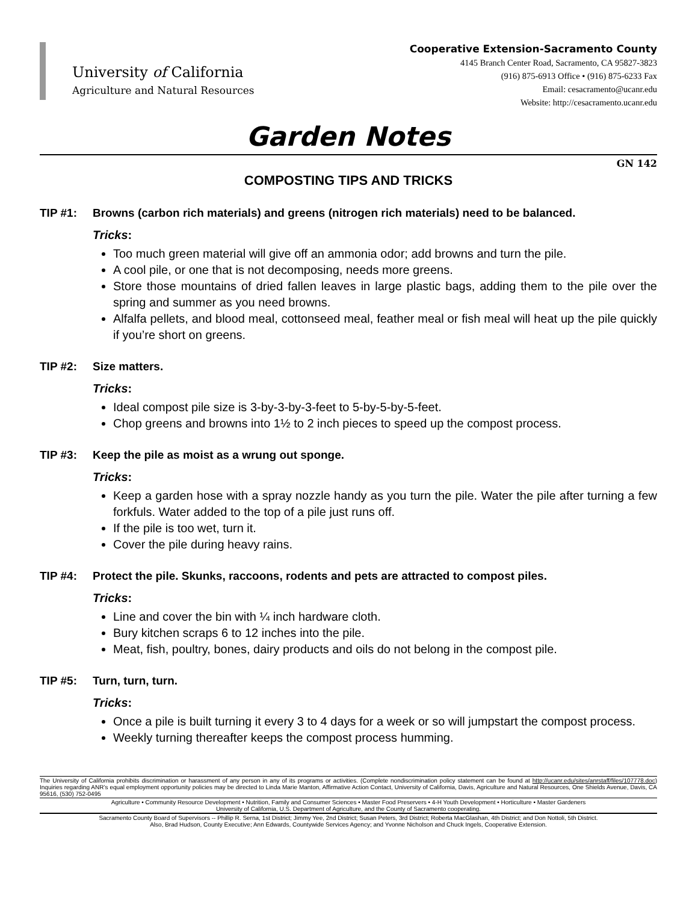University of California
Agriculture and Natural Resources
Cooperative Extension-Sacramento County
4145 Branch Center Road, Sacramento, CA 95827-3823
(916) 875-6913 Office • (916) 875-6233 Fax
Email: cesacramento@ucanr.edu
Website: http://cesacramento.ucanr.edu
Garden Notes
GN 142
COMPOSTING TIPS AND TRICKS
TIP #1: Browns (carbon rich materials) and greens (nitrogen rich materials) need to be balanced.
Tricks:
Too much green material will give off an ammonia odor; add browns and turn the pile.
A cool pile, or one that is not decomposing, needs more greens.
Store those mountains of dried fallen leaves in large plastic bags, adding them to the pile over the spring and summer as you need browns.
Alfalfa pellets, and blood meal, cottonseed meal, feather meal or fish meal will heat up the pile quickly if you’re short on greens.
TIP #2: Size matters.
Tricks:
Ideal compost pile size is 3-by-3-by-3-feet to 5-by-5-by-5-feet.
Chop greens and browns into 1½ to 2 inch pieces to speed up the compost process.
TIP #3: Keep the pile as moist as a wrung out sponge.
Tricks:
Keep a garden hose with a spray nozzle handy as you turn the pile. Water the pile after turning a few forkfuls. Water added to the top of a pile just runs off.
If the pile is too wet, turn it.
Cover the pile during heavy rains.
TIP #4: Protect the pile. Skunks, raccoons, rodents and pets are attracted to compost piles.
Tricks:
Line and cover the bin with ¼ inch hardware cloth.
Bury kitchen scraps 6 to 12 inches into the pile.
Meat, fish, poultry, bones, dairy products and oils do not belong in the compost pile.
TIP #5: Turn, turn, turn.
Tricks:
Once a pile is built turning it every 3 to 4 days for a week or so will jumpstart the compost process.
Weekly turning thereafter keeps the compost process humming.
The University of California prohibits discrimination or harassment of any person in any of its programs or activities. (Complete nondiscrimination policy statement can be found at http://ucanr.edu/sites/anrstaff/files/107778.doc) Inquiries regarding ANR’s equal employment opportunity policies may be directed to Linda Marie Manton, Affirmative Action Contact, University of California, Davis, Agriculture and Natural Resources, One Shields Avenue, Davis, CA 95616, (530) 752-0495
Agriculture • Community Resource Development • Nutrition, Family and Consumer Sciences • Master Food Preservers • 4-H Youth Development • Horticulture • Master Gardeners
University of California, U.S. Department of Agriculture, and the County of Sacramento cooperating.
Sacramento County Board of Supervisors -- Phillip R. Serna, 1st District; Jimmy Yee, 2nd District; Susan Peters, 3rd District; Roberta MacGlashan, 4th District; and Don Nottoli, 5th District.
Also, Brad Hudson, County Executive; Ann Edwards, Countywide Services Agency; and Yvonne Nicholson and Chuck Ingels, Cooperative Extension.